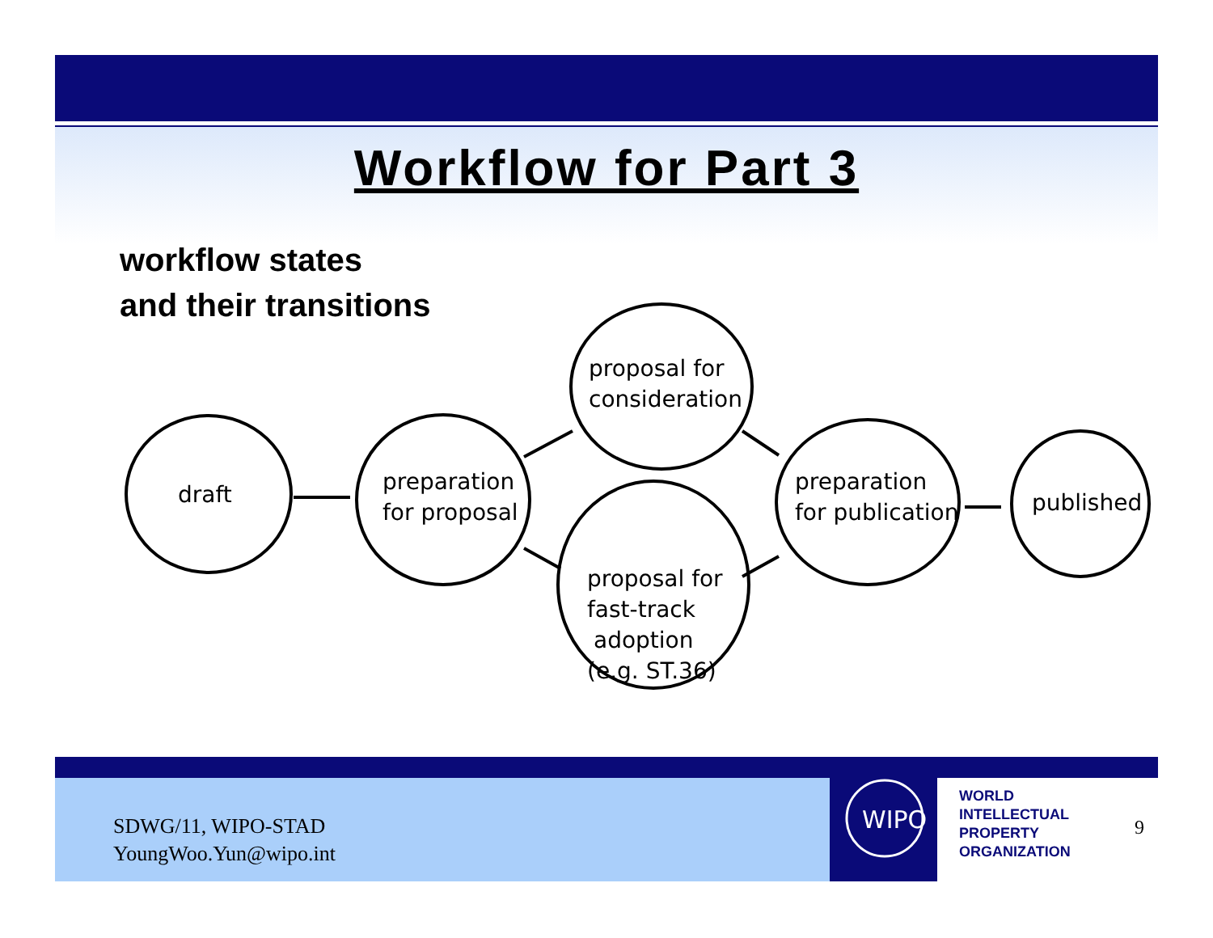Workflow for Part 3
workflow states
and their transitions
draft
preparation
for proposal
proposal for
consideration
proposal for
fast-track
adoption
(e.g. ST.36)
preparation
for publication
published
WIPO
SDWG/11, WIPO-STAD
YoungWoo.Yun@wipo.int
WORLD
INTELLECTUAL
PROPERTY
ORGANIZATION
9